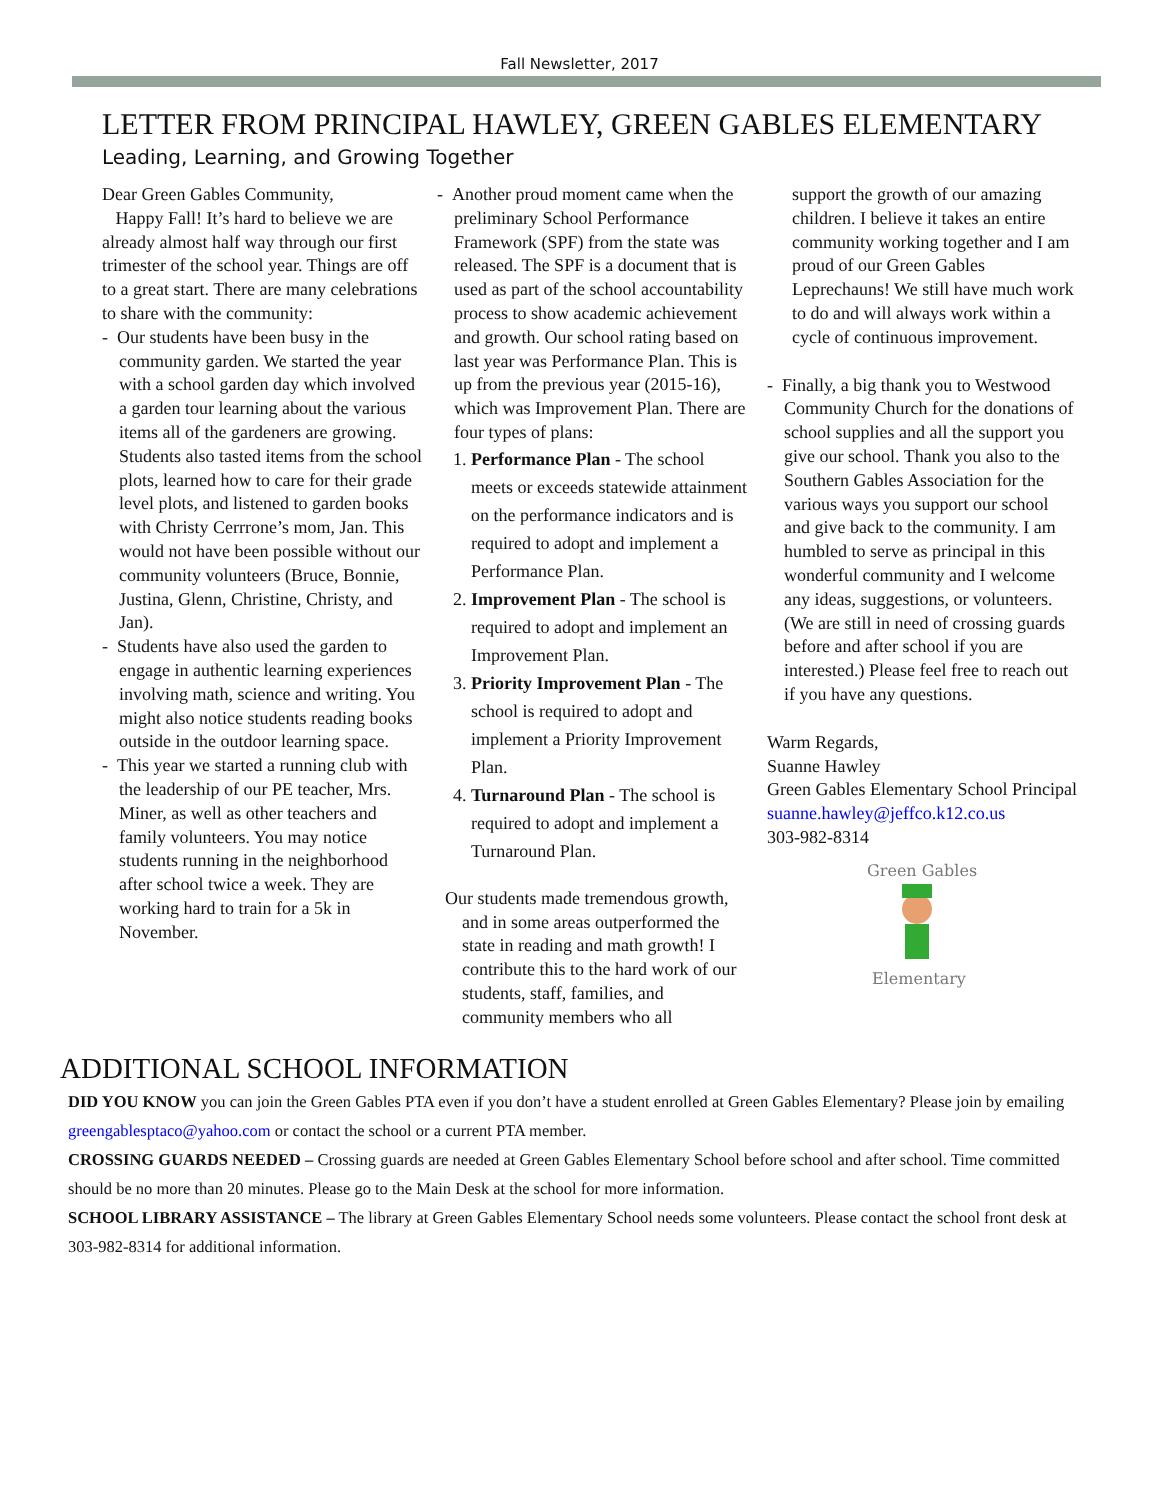Fall Newsletter, 2017
LETTER FROM PRINCIPAL HAWLEY, GREEN GABLES ELEMENTARY
Leading, Learning, and Growing Together
Dear Green Gables Community,
Happy Fall! It’s hard to believe we are already almost half way through our first trimester of the school year. Things are off to a great start. There are many celebrations to share with the community:
- Our students have been busy in the community garden. We started the year with a school garden day which involved a garden tour learning about the various items all of the gardeners are growing. Students also tasted items from the school plots, learned how to care for their grade level plots, and listened to garden books with Christy Cerrrone’s mom, Jan. This would not have been possible without our community volunteers (Bruce, Bonnie, Justina, Glenn, Christine, Christy, and Jan).
- Students have also used the garden to engage in authentic learning experiences involving math, science and writing. You might also notice students reading books outside in the outdoor learning space.
- This year we started a running club with the leadership of our PE teacher, Mrs. Miner, as well as other teachers and family volunteers. You may notice students running in the neighborhood after school twice a week. They are working hard to train for a 5k in November.
- Another proud moment came when the preliminary School Performance Framework (SPF) from the state was released. The SPF is a document that is used as part of the school accountability process to show academic achievement and growth. Our school rating based on last year was Performance Plan. This is up from the previous year (2015-16), which was Improvement Plan. There are four types of plans:
1. Performance Plan - The school meets or exceeds statewide attainment on the performance indicators and is required to adopt and implement a Performance Plan.
2. Improvement Plan - The school is required to adopt and implement an Improvement Plan.
3. Priority Improvement Plan - The school is required to adopt and implement a Priority Improvement Plan.
4. Turnaround Plan - The school is required to adopt and implement a Turnaround Plan.
Our students made tremendous growth, and in some areas outperformed the state in reading and math growth! I contribute this to the hard work of our students, staff, families, and community members who all
support the growth of our amazing children. I believe it takes an entire community working together and I am proud of our Green Gables Leprechauns! We still have much work to do and will always work within a cycle of continuous improvement.
- Finally, a big thank you to Westwood Community Church for the donations of school supplies and all the support you give our school. Thank you also to the Southern Gables Association for the various ways you support our school and give back to the community. I am humbled to serve as principal in this wonderful community and I welcome any ideas, suggestions, or volunteers. (We are still in need of crossing guards before and after school if you are interested.) Please feel free to reach out if you have any questions.
Warm Regards,
Suanne Hawley
Green Gables Elementary School Principal
suanne.hawley@jeffco.k12.co.us
303-982-8314
Green Gables
Elementary
ADDITIONAL SCHOOL INFORMATION
DID YOU KNOW you can join the Green Gables PTA even if you don’t have a student enrolled at Green Gables Elementary? Please join by emailing greengablesptaco@yahoo.com or contact the school or a current PTA member.
CROSSING GUARDS NEEDED – Crossing guards are needed at Green Gables Elementary School before school and after school. Time committed should be no more than 20 minutes. Please go to the Main Desk at the school for more information.
SCHOOL LIBRARY ASSISTANCE – The library at Green Gables Elementary School needs some volunteers. Please contact the school front desk at 303-982-8314 for additional information.